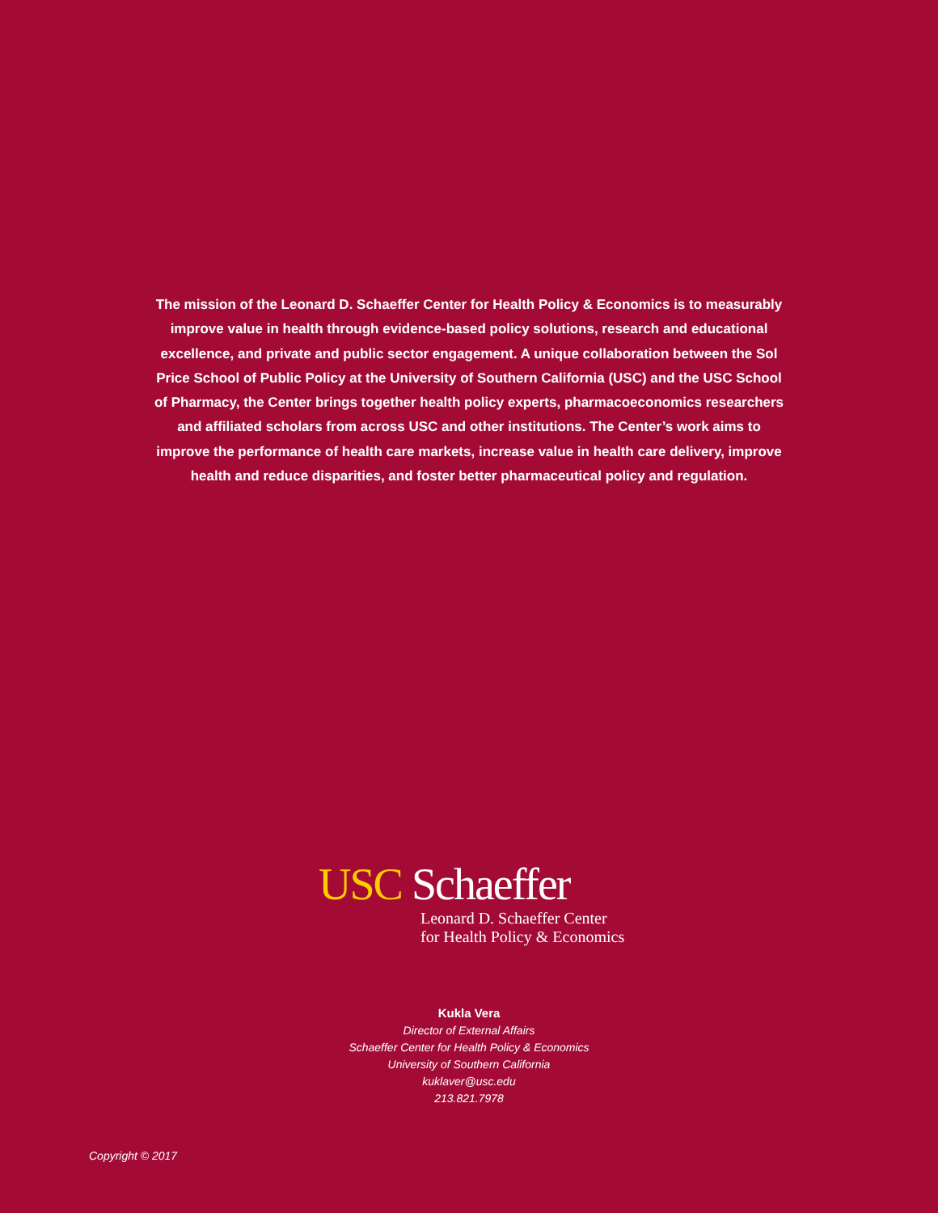The mission of the Leonard D. Schaeffer Center for Health Policy & Economics is to measurably improve value in health through evidence-based policy solutions, research and educational excellence, and private and public sector engagement. A unique collaboration between the Sol Price School of Public Policy at the University of Southern California (USC) and the USC School of Pharmacy, the Center brings together health policy experts, pharmacoeconomics researchers and affiliated scholars from across USC and other institutions. The Center’s work aims to improve the performance of health care markets, increase value in health care delivery, improve health and reduce disparities, and foster better pharmaceutical policy and regulation.
USC Schaeffer
Leonard D. Schaeffer Center
for Health Policy & Economics
Kukla Vera
Director of External Affairs
Schaeffer Center for Health Policy & Economics
University of Southern California
kuklaver@usc.edu
213.821.7978
Copyright © 2017